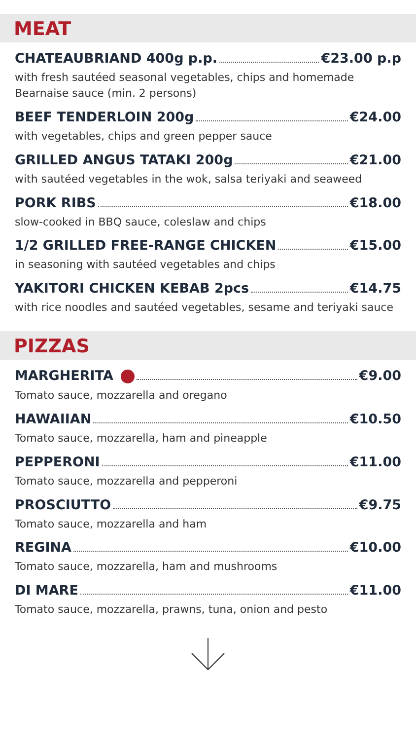MEAT
CHATEAUBRIAND 400g p.p. €23.00 p.p
with fresh sautéed seasonal vegetables, chips and homemade
Bearnaise sauce (min. 2 persons)
BEEF TENDERLOIN 200g €24.00
with vegetables, chips and green pepper sauce
GRILLED ANGUS TATAKI 200g €21.00
with sautéed vegetables in the wok, salsa teriyaki and seaweed
PORK RIBS €18.00
slow-cooked in BBQ sauce, coleslaw and chips
1/2 GRILLED FREE-RANGE CHICKEN €15.00
in seasoning with sautéed vegetables and chips
YAKITORI CHICKEN KEBAB 2pcs €14.75
with rice noodles and sautéed vegetables, sesame and teriyaki sauce
PIZZAS
MARGHERITA €9.00
Tomato sauce, mozzarella and oregano
HAWAIIAN €10.50
Tomato sauce, mozzarella, ham and pineapple
PEPPERONI €11.00
Tomato sauce, mozzarella and pepperoni
PROSCIUTTO €9.75
Tomato sauce, mozzarella and ham
REGINA €10.00
Tomato sauce, mozzarella, ham and mushrooms
DI MARE €11.00
Tomato sauce, mozzarella, prawns, tuna, onion and pesto